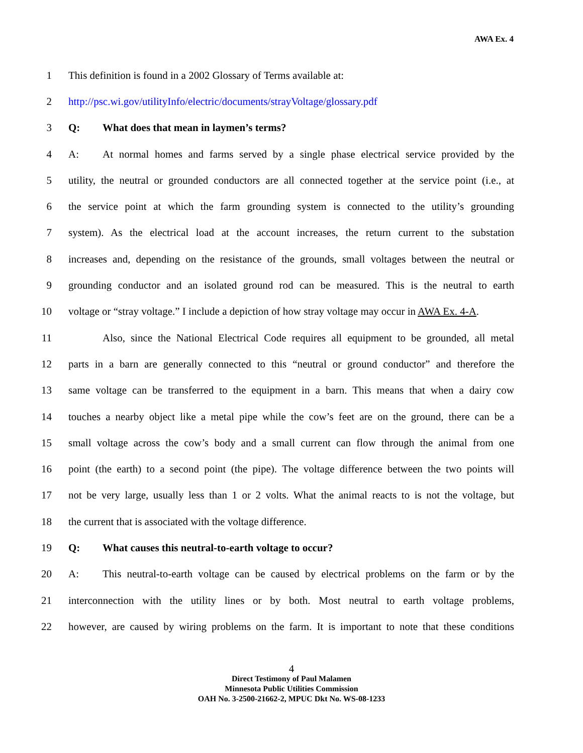AWA Ex. 4
1 This definition is found in a 2002 Glossary of Terms available at:
2 http://psc.wi.gov/utilityInfo/electric/documents/strayVoltage/glossary.pdf
3 Q: What does that mean in laymen’s terms?
4 A: At normal homes and farms served by a single phase electrical service provided by the
5 utility, the neutral or grounded conductors are all connected together at the service point (i.e., at
6 the service point at which the farm grounding system is connected to the utility’s grounding
7 system). As the electrical load at the account increases, the return current to the substation
8 increases and, depending on the resistance of the grounds, small voltages between the neutral or
9 grounding conductor and an isolated ground rod can be measured. This is the neutral to earth
10 voltage or “stray voltage.” I include a depiction of how stray voltage may occur in AWA Ex. 4-A.
11 Also, since the National Electrical Code requires all equipment to be grounded, all metal
12 parts in a barn are generally connected to this “neutral or ground conductor” and therefore the
13 same voltage can be transferred to the equipment in a barn. This means that when a dairy cow
14 touches a nearby object like a metal pipe while the cow’s feet are on the ground, there can be a
15 small voltage across the cow’s body and a small current can flow through the animal from one
16 point (the earth) to a second point (the pipe). The voltage difference between the two points will
17 not be very large, usually less than 1 or 2 volts. What the animal reacts to is not the voltage, but
18 the current that is associated with the voltage difference.
19 Q: What causes this neutral-to-earth voltage to occur?
20 A: This neutral-to-earth voltage can be caused by electrical problems on the farm or by the
21 interconnection with the utility lines or by both. Most neutral to earth voltage problems,
22 however, are caused by wiring problems on the farm. It is important to note that these conditions
4
Direct Testimony of Paul Malamen
Minnesota Public Utilities Commission
OAH No. 3-2500-21662-2, MPUC Dkt No. WS-08-1233